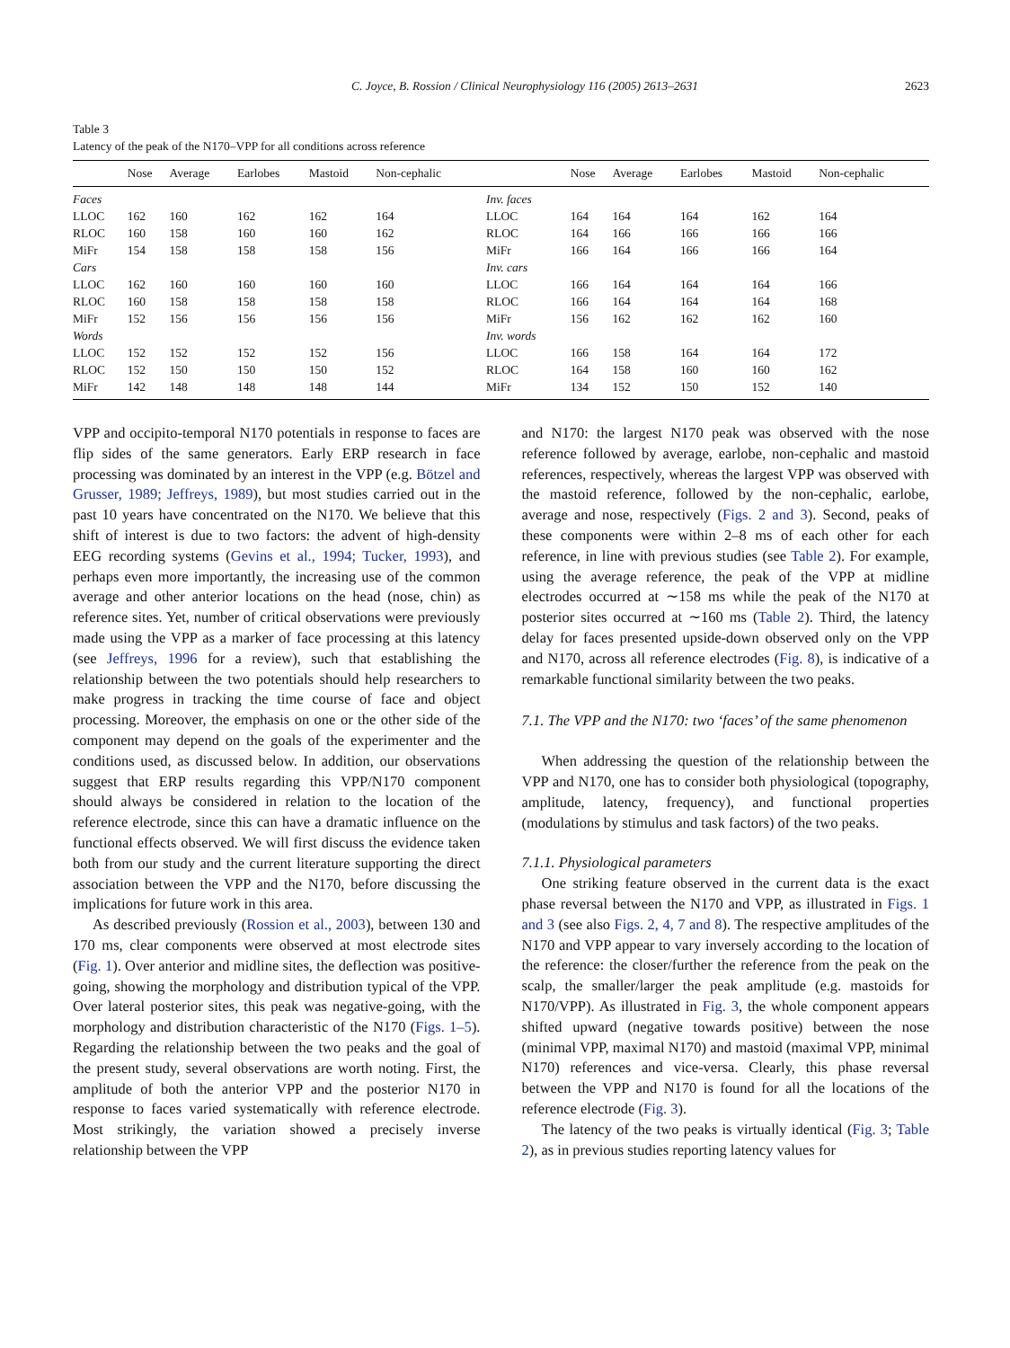C. Joyce, B. Rossion / Clinical Neurophysiology 116 (2005) 2613–2631 2623
Table 3
Latency of the peak of the N170–VPP for all conditions across reference
| | Nose | Average | Earlobes | Mastoid | Non-cephalic | | Nose | Average | Earlobes | Mastoid | Non-cephalic |
| --- | --- | --- | --- | --- | --- | --- | --- | --- | --- | --- | --- |
| Faces | | | | | | Inv. faces | | | | | |
| LLOC | 162 | 160 | 162 | 162 | 164 | LLOC | 164 | 164 | 164 | 162 | 164 |
| RLOC | 160 | 158 | 160 | 160 | 162 | RLOC | 164 | 166 | 166 | 166 | 166 |
| MiFr | 154 | 158 | 158 | 158 | 156 | MiFr | 166 | 164 | 166 | 166 | 164 |
| Cars | | | | | | Inv. cars | | | | | |
| LLOC | 162 | 160 | 160 | 160 | 160 | LLOC | 166 | 164 | 164 | 164 | 166 |
| RLOC | 160 | 158 | 158 | 158 | 158 | RLOC | 166 | 164 | 164 | 164 | 168 |
| MiFr | 152 | 156 | 156 | 156 | 156 | MiFr | 156 | 162 | 162 | 162 | 160 |
| Words | | | | | | Inv. words | | | | | |
| LLOC | 152 | 152 | 152 | 152 | 156 | LLOC | 166 | 158 | 164 | 164 | 172 |
| RLOC | 152 | 150 | 150 | 150 | 152 | RLOC | 164 | 158 | 160 | 160 | 162 |
| MiFr | 142 | 148 | 148 | 148 | 144 | MiFr | 134 | 152 | 150 | 152 | 140 |
VPP and occipito-temporal N170 potentials in response to faces are flip sides of the same generators. Early ERP research in face processing was dominated by an interest in the VPP (e.g. Bötzel and Grusser, 1989; Jeffreys, 1989), but most studies carried out in the past 10 years have concentrated on the N170. We believe that this shift of interest is due to two factors: the advent of high-density EEG recording systems (Gevins et al., 1994; Tucker, 1993), and perhaps even more importantly, the increasing use of the common average and other anterior locations on the head (nose, chin) as reference sites. Yet, number of critical observations were previously made using the VPP as a marker of face processing at this latency (see Jeffreys, 1996 for a review), such that establishing the relationship between the two potentials should help researchers to make progress in tracking the time course of face and object processing. Moreover, the emphasis on one or the other side of the component may depend on the goals of the experimenter and the conditions used, as discussed below. In addition, our observations suggest that ERP results regarding this VPP/N170 component should always be considered in relation to the location of the reference electrode, since this can have a dramatic influence on the functional effects observed. We will first discuss the evidence taken both from our study and the current literature supporting the direct association between the VPP and the N170, before discussing the implications for future work in this area.
As described previously (Rossion et al., 2003), between 130 and 170 ms, clear components were observed at most electrode sites (Fig. 1). Over anterior and midline sites, the deflection was positive-going, showing the morphology and distribution typical of the VPP. Over lateral posterior sites, this peak was negative-going, with the morphology and distribution characteristic of the N170 (Figs. 1–5). Regarding the relationship between the two peaks and the goal of the present study, several observations are worth noting. First, the amplitude of both the anterior VPP and the posterior N170 in response to faces varied systematically with reference electrode. Most strikingly, the variation showed a precisely inverse relationship between the VPP
and N170: the largest N170 peak was observed with the nose reference followed by average, earlobe, non-cephalic and mastoid references, respectively, whereas the largest VPP was observed with the mastoid reference, followed by the non-cephalic, earlobe, average and nose, respectively (Figs. 2 and 3). Second, peaks of these components were within 2–8 ms of each other for each reference, in line with previous studies (see Table 2). For example, using the average reference, the peak of the VPP at midline electrodes occurred at ∼158 ms while the peak of the N170 at posterior sites occurred at ∼160 ms (Table 2). Third, the latency delay for faces presented upside-down observed only on the VPP and N170, across all reference electrodes (Fig. 8), is indicative of a remarkable functional similarity between the two peaks.
7.1. The VPP and the N170: two ‘faces’ of the same phenomenon
When addressing the question of the relationship between the VPP and N170, one has to consider both physiological (topography, amplitude, latency, frequency), and functional properties (modulations by stimulus and task factors) of the two peaks.
7.1.1. Physiological parameters
One striking feature observed in the current data is the exact phase reversal between the N170 and VPP, as illustrated in Figs. 1 and 3 (see also Figs. 2, 4, 7 and 8). The respective amplitudes of the N170 and VPP appear to vary inversely according to the location of the reference: the closer/further the reference from the peak on the scalp, the smaller/larger the peak amplitude (e.g. mastoids for N170/VPP). As illustrated in Fig. 3, the whole component appears shifted upward (negative towards positive) between the nose (minimal VPP, maximal N170) and mastoid (maximal VPP, minimal N170) references and vice-versa. Clearly, this phase reversal between the VPP and N170 is found for all the locations of the reference electrode (Fig. 3).
The latency of the two peaks is virtually identical (Fig. 3; Table 2), as in previous studies reporting latency values for